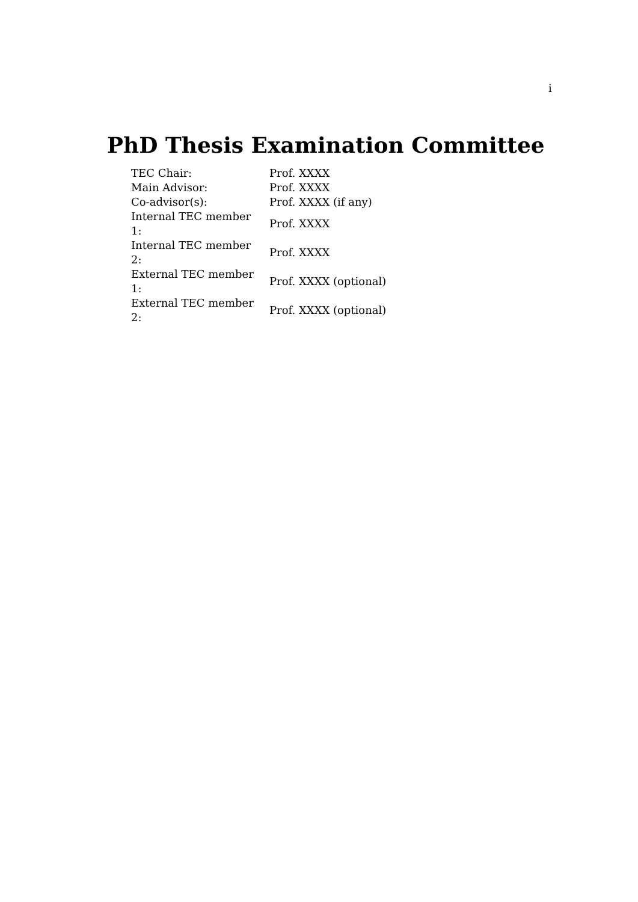i
PhD Thesis Examination Committee
| TEC Chair: | Prof. XXXX |
| Main Advisor: | Prof. XXXX |
| Co-advisor(s): | Prof. XXXX (if any) |
| Internal TEC member 1: | Prof. XXXX |
| Internal TEC member 2: | Prof. XXXX |
| External TEC member 1: | Prof. XXXX (optional) |
| External TEC member 2: | Prof. XXXX (optional) |